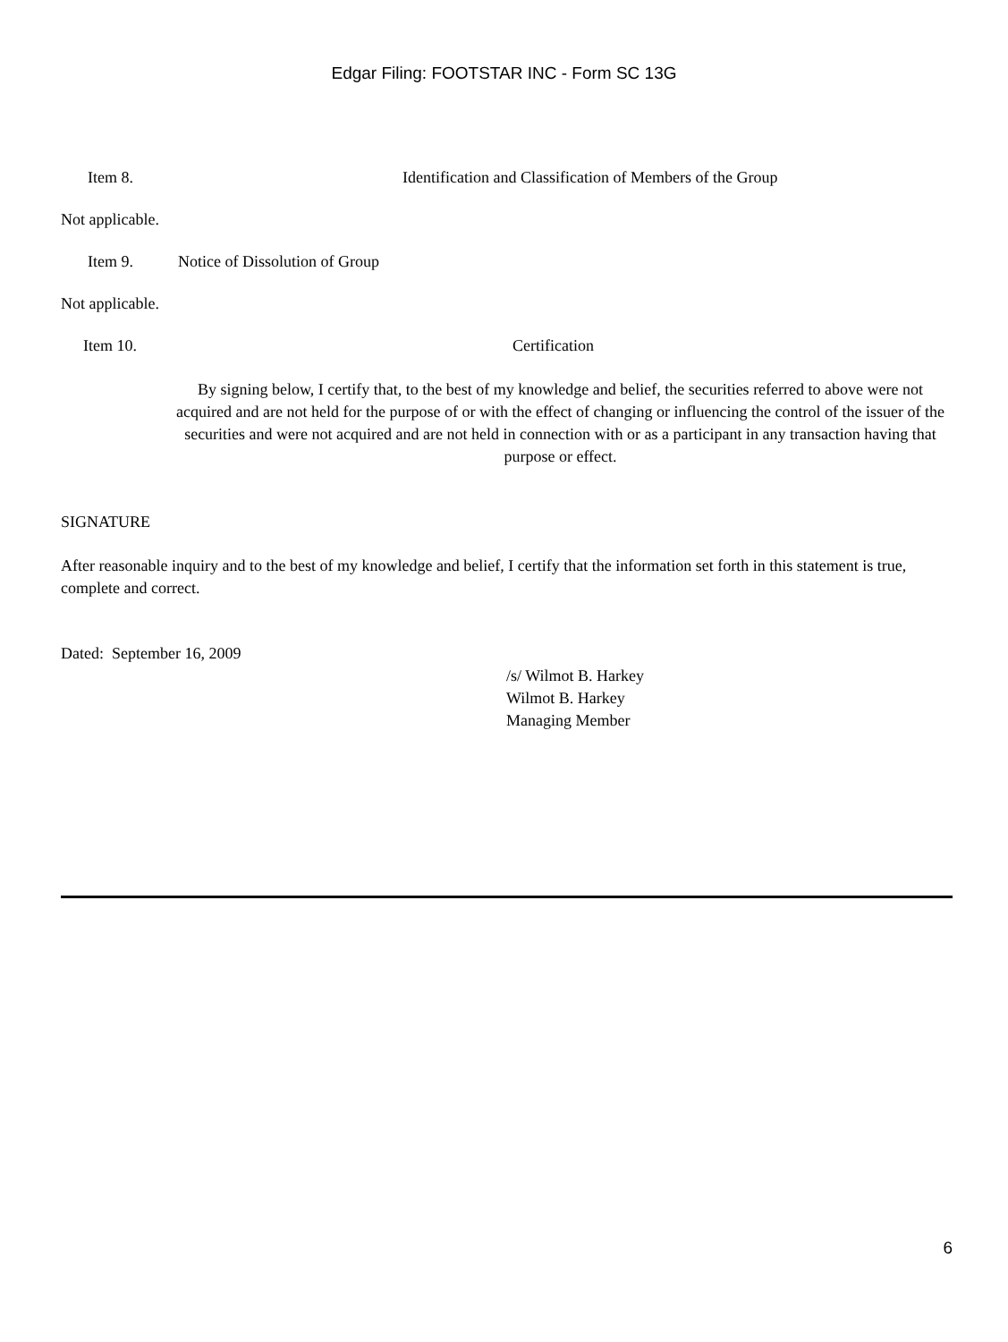Edgar Filing: FOOTSTAR INC - Form SC 13G
Item 8. Identification and Classification of Members of the Group
Not applicable.
Item 9. Notice of Dissolution of Group
Not applicable.
Item 10. Certification
By signing below, I certify that, to the best of my knowledge and belief, the securities referred to above were not acquired and are not held for the purpose of or with the effect of changing or influencing the control of the issuer of the securities and were not acquired and are not held in connection with or as a participant in any transaction having that purpose or effect.
SIGNATURE
After reasonable inquiry and to the best of my knowledge and belief, I certify that the information set forth in this statement is true, complete and correct.
Dated: September 16, 2009
/s/ Wilmot B. Harkey
Wilmot B. Harkey
Managing Member
6